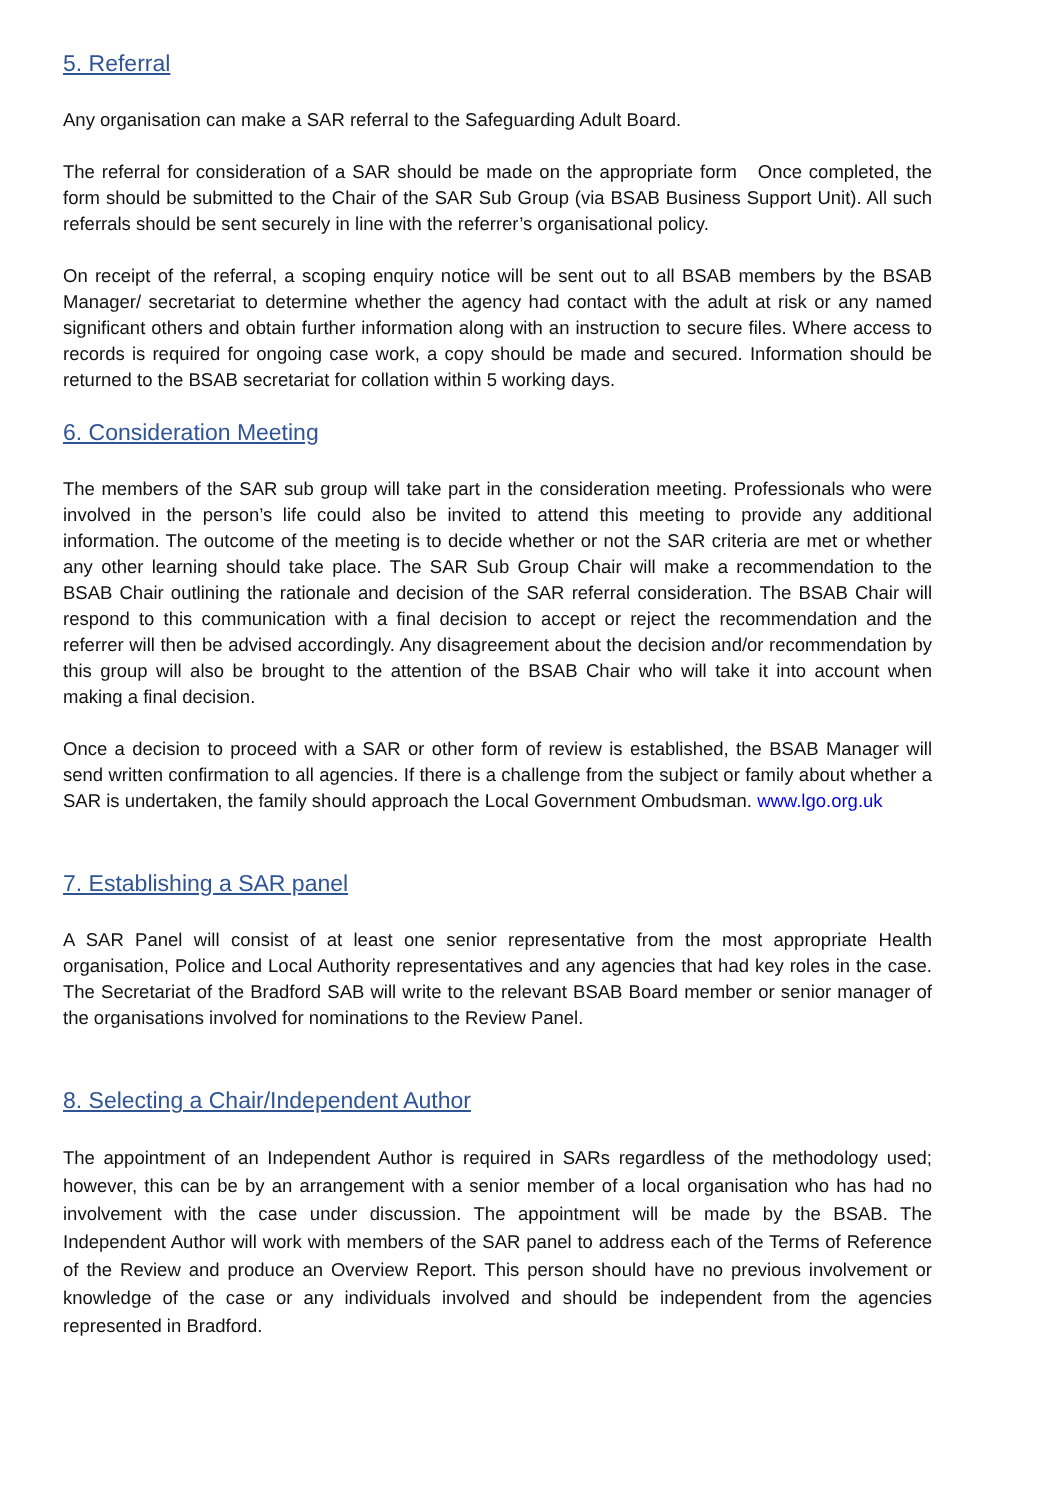5. Referral
Any organisation can make a SAR referral to the Safeguarding Adult Board.
The referral for consideration of a SAR should be made on the appropriate form Once completed, the form should be submitted to the Chair of the SAR Sub Group (via BSAB Business Support Unit). All such referrals should be sent securely in line with the referrer’s organisational policy.
On receipt of the referral, a scoping enquiry notice will be sent out to all BSAB members by the BSAB Manager/ secretariat to determine whether the agency had contact with the adult at risk or any named significant others and obtain further information along with an instruction to secure files. Where access to records is required for ongoing case work, a copy should be made and secured. Information should be returned to the BSAB secretariat for collation within 5 working days.
6. Consideration Meeting
The members of the SAR sub group will take part in the consideration meeting. Professionals who were involved in the person’s life could also be invited to attend this meeting to provide any additional information. The outcome of the meeting is to decide whether or not the SAR criteria are met or whether any other learning should take place. The SAR Sub Group Chair will make a recommendation to the BSAB Chair outlining the rationale and decision of the SAR referral consideration. The BSAB Chair will respond to this communication with a final decision to accept or reject the recommendation and the referrer will then be advised accordingly. Any disagreement about the decision and/or recommendation by this group will also be brought to the attention of the BSAB Chair who will take it into account when making a final decision.
Once a decision to proceed with a SAR or other form of review is established, the BSAB Manager will send written confirmation to all agencies. If there is a challenge from the subject or family about whether a SAR is undertaken, the family should approach the Local Government Ombudsman. www.lgo.org.uk
7. Establishing a SAR panel
A SAR Panel will consist of at least one senior representative from the most appropriate Health organisation, Police and Local Authority representatives and any agencies that had key roles in the case. The Secretariat of the Bradford SAB will write to the relevant BSAB Board member or senior manager of the organisations involved for nominations to the Review Panel.
8. Selecting a Chair/Independent Author
The appointment of an Independent Author is required in SARs regardless of the methodology used; however, this can be by an arrangement with a senior member of a local organisation who has had no involvement with the case under discussion. The appointment will be made by the BSAB. The Independent Author will work with members of the SAR panel to address each of the Terms of Reference of the Review and produce an Overview Report. This person should have no previous involvement or knowledge of the case or any individuals involved and should be independent from the agencies represented in Bradford.